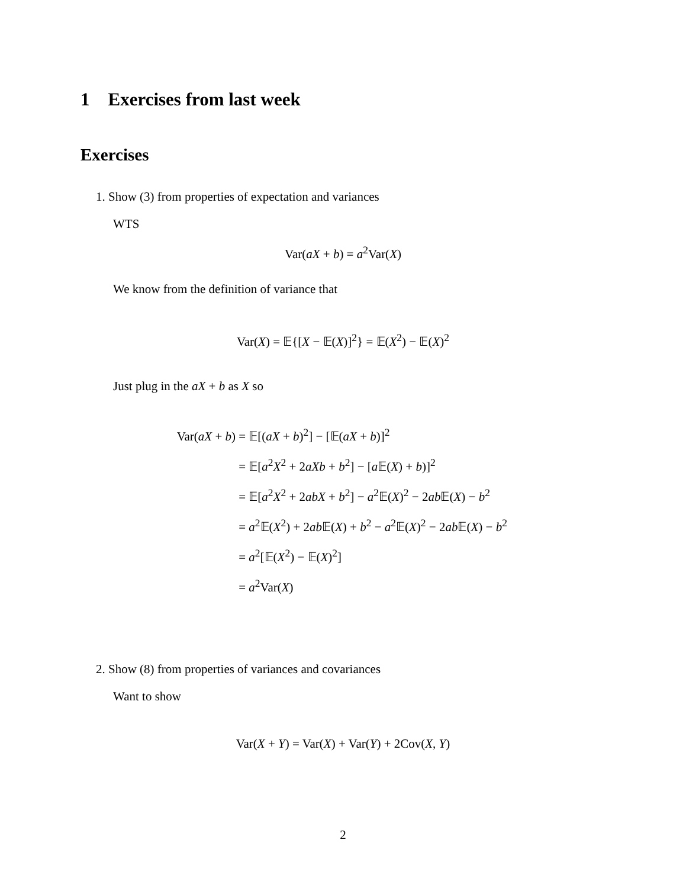1 Exercises from last week
Exercises
1. Show (3) from properties of expectation and variances
WTS
Var(aX + b) = a<sup>2</sup>Var(X)
We know from the definition of variance that
Var(X) = 𝔼{[X − 𝔼(X)]<sup>2</sup>} = 𝔼(X<sup>2</sup>) − 𝔼(X)<sup>2</sup>
Just plug in the aX + b as X so
Var(aX + b) = 𝔼[(aX + b)<sup>2</sup>] − [𝔼(aX + b)]<sup>2</sup>
= 𝔼[a<sup>2</sup>X<sup>2</sup> + 2aXb + b<sup>2</sup>] − [a 𝔼(X) + b)]<sup>2</sup>
= 𝔼[a<sup>2</sup>X<sup>2</sup> + 2abX + b<sup>2</sup>] − a<sup>2</sup>𝔼(X)<sup>2</sup> − 2ab 𝔼(X) − b<sup>2</sup>
= a<sup>2</sup>𝔼(X<sup>2</sup>) + 2ab 𝔼(X) + b<sup>2</sup> − a<sup>2</sup>𝔼(X)<sup>2</sup> − 2ab 𝔼(X) − b<sup>2</sup>
= a<sup>2</sup>[𝔼(X<sup>2</sup>) − 𝔼(X)<sup>2</sup>]
= a<sup>2</sup>Var(X)
2. Show (8) from properties of variances and covariances
Want to show
Var(X + Y) = Var(X) + Var(Y) + 2Cov(X, Y)
2